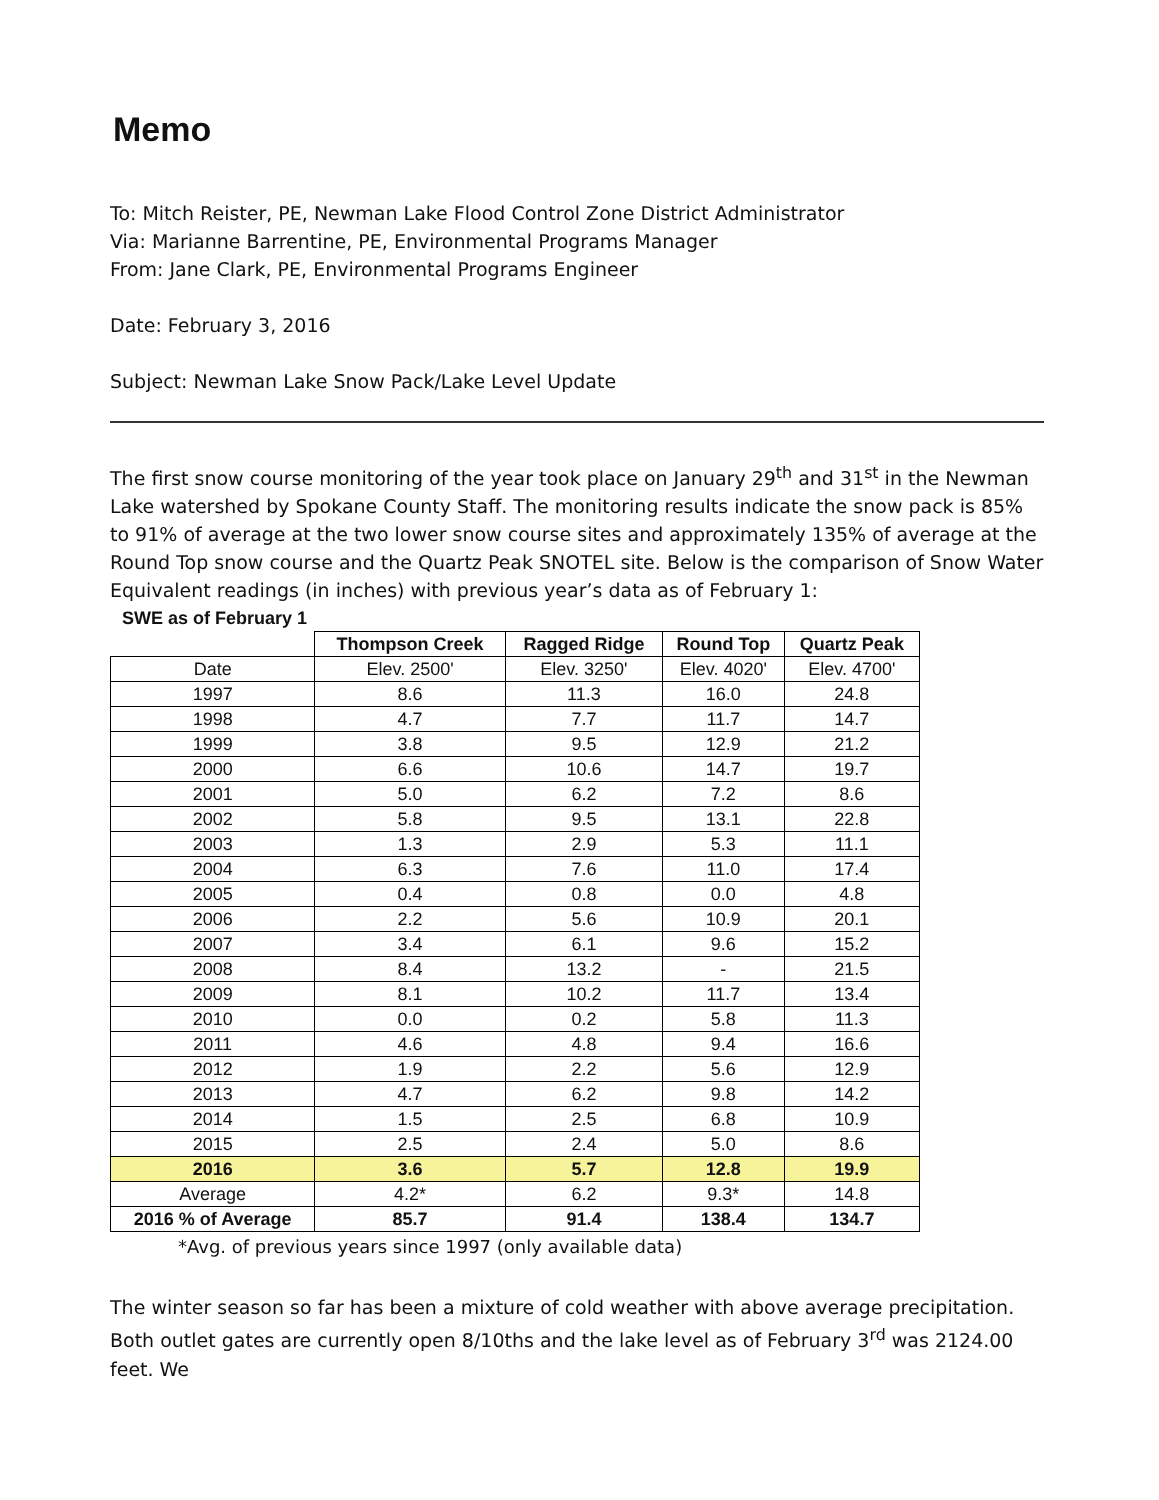Memo
To: Mitch Reister, PE, Newman Lake Flood Control Zone District Administrator
Via: Marianne Barrentine, PE, Environmental Programs Manager
From: Jane Clark, PE, Environmental Programs Engineer
Date: February 3, 2016
Subject: Newman Lake Snow Pack/Lake Level Update
The first snow course monitoring of the year took place on January 29<sup>th</sup> and 31<sup>st</sup> in the Newman Lake watershed by Spokane County Staff. The monitoring results indicate the snow pack is 85% to 91% of average at the two lower snow course sites and approximately 135% of average at the Round Top snow course and the Quartz Peak SNOTEL site. Below is the comparison of Snow Water Equivalent readings (in inches) with previous year’s data as of February 1:
SWE as of February 1
| | Thompson Creek | Ragged Ridge | Round Top | Quartz Peak |
| --- | --- | --- | --- | --- |
| Date | Elev. 2500' | Elev. 3250' | Elev. 4020' | Elev. 4700' |
| 1997 | 8.6 | 11.3 | 16.0 | 24.8 |
| 1998 | 4.7 | 7.7 | 11.7 | 14.7 |
| 1999 | 3.8 | 9.5 | 12.9 | 21.2 |
| 2000 | 6.6 | 10.6 | 14.7 | 19.7 |
| 2001 | 5.0 | 6.2 | 7.2 | 8.6 |
| 2002 | 5.8 | 9.5 | 13.1 | 22.8 |
| 2003 | 1.3 | 2.9 | 5.3 | 11.1 |
| 2004 | 6.3 | 7.6 | 11.0 | 17.4 |
| 2005 | 0.4 | 0.8 | 0.0 | 4.8 |
| 2006 | 2.2 | 5.6 | 10.9 | 20.1 |
| 2007 | 3.4 | 6.1 | 9.6 | 15.2 |
| 2008 | 8.4 | 13.2 | - | 21.5 |
| 2009 | 8.1 | 10.2 | 11.7 | 13.4 |
| 2010 | 0.0 | 0.2 | 5.8 | 11.3 |
| 2011 | 4.6 | 4.8 | 9.4 | 16.6 |
| 2012 | 1.9 | 2.2 | 5.6 | 12.9 |
| 2013 | 4.7 | 6.2 | 9.8 | 14.2 |
| 2014 | 1.5 | 2.5 | 6.8 | 10.9 |
| 2015 | 2.5 | 2.4 | 5.0 | 8.6 |
| 2016 | 3.6 | 5.7 | 12.8 | 19.9 |
| Average | 4.2* | 6.2 | 9.3* | 14.8 |
| 2016 % of Average | 85.7 | 91.4 | 138.4 | 134.7 |
*Avg. of previous years since 1997 (only available data)
The winter season so far has been a mixture of cold weather with above average precipitation. Both outlet gates are currently open 8/10ths and the lake level as of February 3<sup>rd</sup> was 2124.00 feet. We